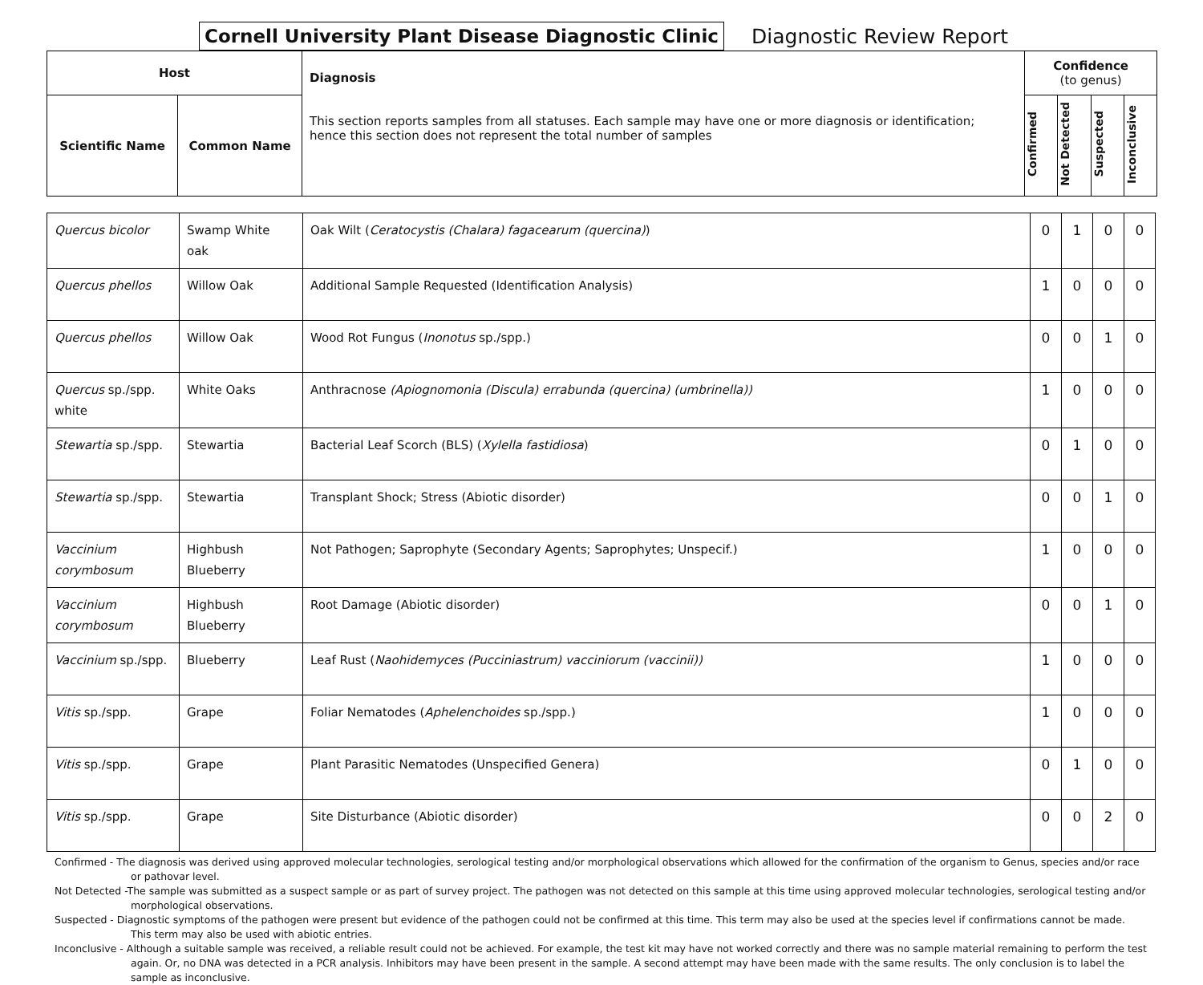Cornell University Plant Disease Diagnostic Clinic
Diagnostic Review Report
| Host | | Diagnosis This section reports samples from all statuses. Each sample may have one or more diagnosis or identification; hence this section does not represent the total number of samples | Confidence (to genus) | | | |
| --- | --- | --- | --- | --- | --- | --- |
| Scientific Name | Common Name | | Confirmed | Not Detected | Suspected | Inconclusive |
| Quercus bicolor | Swamp White oak | Oak Wilt ( Ceratocystis (Chalara) fagacearum (quercina) ) | 0 | 1 | 0 | 0 |
| Quercus phellos | Willow Oak | Additional Sample Requested (Identification Analysis) | 1 | 0 | 0 | 0 |
| Quercus phellos | Willow Oak | Wood Rot Fungus ( Inonotus sp./spp.) | 0 | 0 | 1 | 0 |
| Quercus sp./spp. white | White Oaks | Anthracnose (Apiognomonia (Discula) errabunda (quercina) (umbrinella)) | 1 | 0 | 0 | 0 |
| Stewartia sp./spp. | Stewartia | Bacterial Leaf Scorch (BLS) ( Xylella fastidiosa ) | 0 | 1 | 0 | 0 |
| Stewartia sp./spp. | Stewartia | Transplant Shock; Stress (Abiotic disorder) | 0 | 0 | 1 | 0 |
| Vaccinium corymbosum | Highbush Blueberry | Not Pathogen; Saprophyte (Secondary Agents; Saprophytes; Unspecif.) | 1 | 0 | 0 | 0 |
| Vaccinium corymbosum | Highbush Blueberry | Root Damage (Abiotic disorder) | 0 | 0 | 1 | 0 |
| Vaccinium sp./spp. | Blueberry | Leaf Rust ( Naohidemyces (Pucciniastrum) vacciniorum (vaccinii)) | 1 | 0 | 0 | 0 |
| Vitis sp./spp. | Grape | Foliar Nematodes ( Aphelenchoides sp./spp.) | 1 | 0 | 0 | 0 |
| Vitis sp./spp. | Grape | Plant Parasitic Nematodes (Unspecified Genera) | 0 | 1 | 0 | 0 |
| Vitis sp./spp. | Grape | Site Disturbance (Abiotic disorder) | 0 | 0 | 2 | 0 |
Confirmed - The diagnosis was derived using approved molecular technologies, serological testing and/or morphological observations which allowed for the confirmation of the organism to Genus, species and/or race or pathovar level.
Not Detected -The sample was submitted as a suspect sample or as part of survey project. The pathogen was not detected on this sample at this time using approved molecular technologies, serological testing and/or morphological observations.
Suspected - Diagnostic symptoms of the pathogen were present but evidence of the pathogen could not be confirmed at this time. This term may also be used at the species level if confirmations cannot be made. This term may also be used with abiotic entries.
Inconclusive - Although a suitable sample was received, a reliable result could not be achieved. For example, the test kit may have not worked correctly and there was no sample material remaining to perform the test again. Or, no DNA was detected in a PCR analysis. Inhibitors may have been present in the sample. A second attempt may have been made with the same results. The only conclusion is to label the sample as inconclusive.